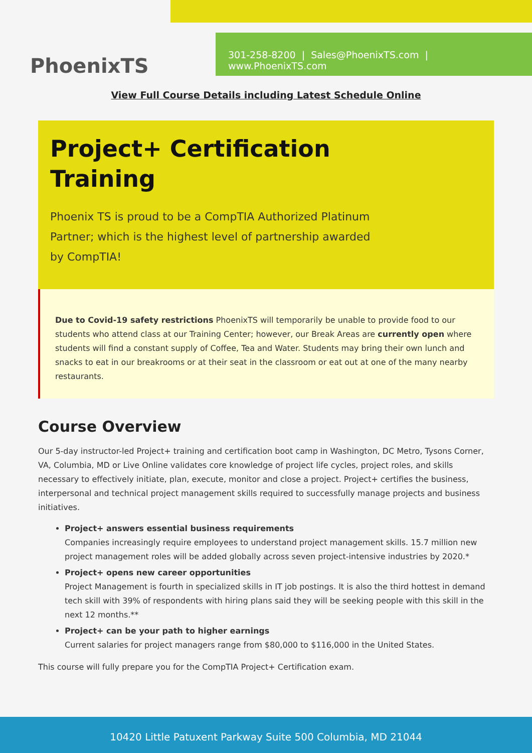PhoenixTS
301-258-8200 | Sales@PhoenixTS.com | www.PhoenixTS.com
View Full Course Details including Latest Schedule Online
Project+ Certification
Training
Phoenix TS is proud to be a CompTIA Authorized Platinum Partner; which is the highest level of partnership awarded by CompTIA!
Due to Covid-19 safety restrictions PhoenixTS will temporarily be unable to provide food to our students who attend class at our Training Center; however, our Break Areas are currently open where students will find a constant supply of Coffee, Tea and Water. Students may bring their own lunch and snacks to eat in our breakrooms or at their seat in the classroom or eat out at one of the many nearby restaurants.
Course Overview
Our 5-day instructor-led Project+ training and certification boot camp in Washington, DC Metro, Tysons Corner, VA, Columbia, MD or Live Online validates core knowledge of project life cycles, project roles, and skills necessary to effectively initiate, plan, execute, monitor and close a project. Project+ certifies the business, interpersonal and technical project management skills required to successfully manage projects and business initiatives.
Project+ answers essential business requirements
Companies increasingly require employees to understand project management skills. 15.7 million new project management roles will be added globally across seven project-intensive industries by 2020.*
Project+ opens new career opportunities
Project Management is fourth in specialized skills in IT job postings. It is also the third hottest in demand tech skill with 39% of respondents with hiring plans said they will be seeking people with this skill in the next 12 months.**
Project+ can be your path to higher earnings
Current salaries for project managers range from $80,000 to $116,000 in the United States.
This course will fully prepare you for the CompTIA Project+ Certification exam.
10420 Little Patuxent Parkway Suite 500 Columbia, MD 21044